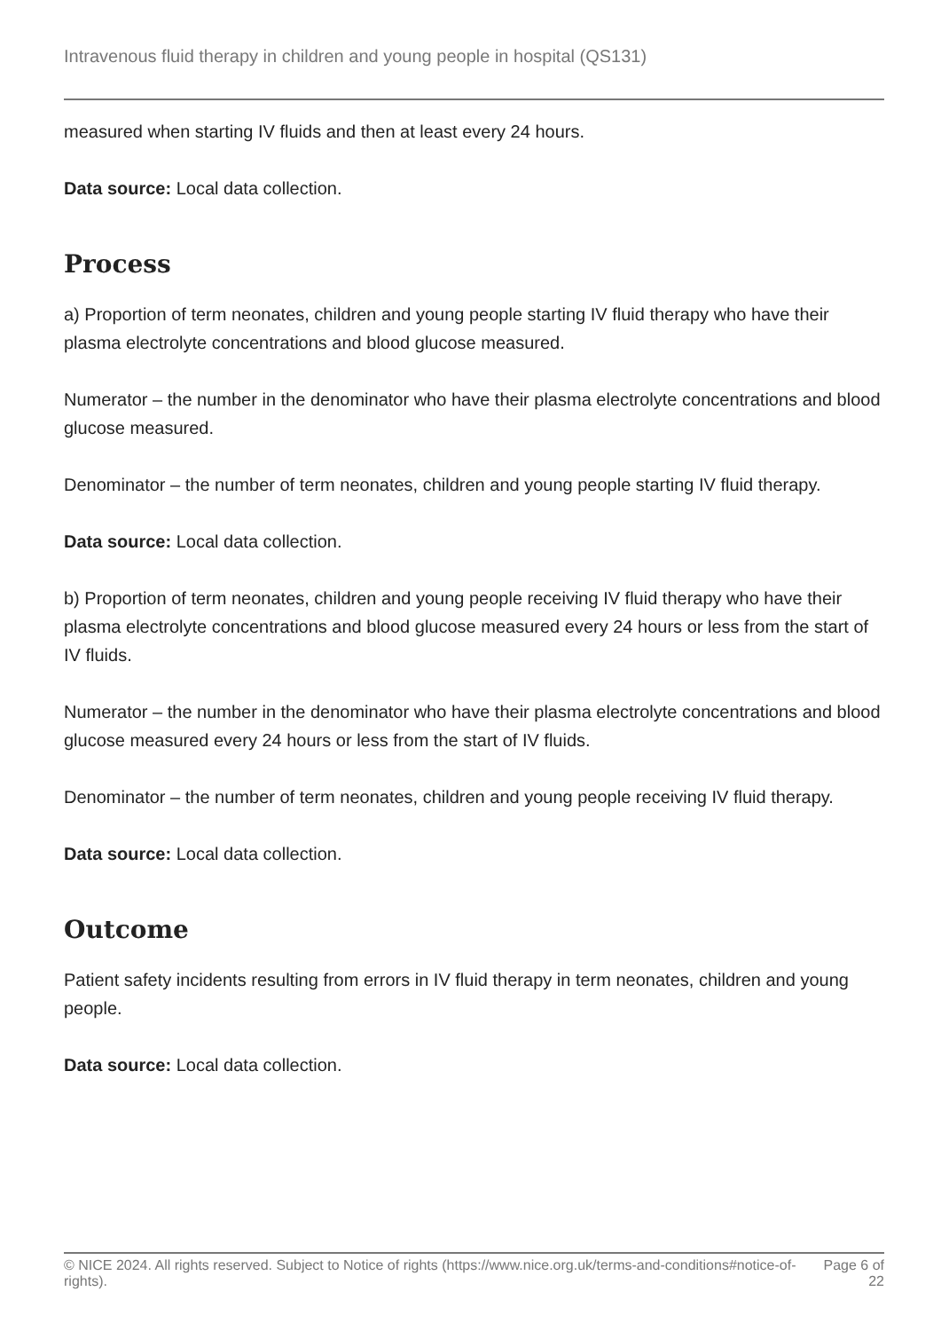Intravenous fluid therapy in children and young people in hospital (QS131)
measured when starting IV fluids and then at least every 24 hours.
Data source: Local data collection.
Process
a) Proportion of term neonates, children and young people starting IV fluid therapy who have their plasma electrolyte concentrations and blood glucose measured.
Numerator – the number in the denominator who have their plasma electrolyte concentrations and blood glucose measured.
Denominator – the number of term neonates, children and young people starting IV fluid therapy.
Data source: Local data collection.
b) Proportion of term neonates, children and young people receiving IV fluid therapy who have their plasma electrolyte concentrations and blood glucose measured every 24 hours or less from the start of IV fluids.
Numerator – the number in the denominator who have their plasma electrolyte concentrations and blood glucose measured every 24 hours or less from the start of IV fluids.
Denominator – the number of term neonates, children and young people receiving IV fluid therapy.
Data source: Local data collection.
Outcome
Patient safety incidents resulting from errors in IV fluid therapy in term neonates, children and young people.
Data source: Local data collection.
© NICE 2024. All rights reserved. Subject to Notice of rights (https://www.nice.org.uk/terms-and-conditions#notice-of-rights).
Page 6 of 22